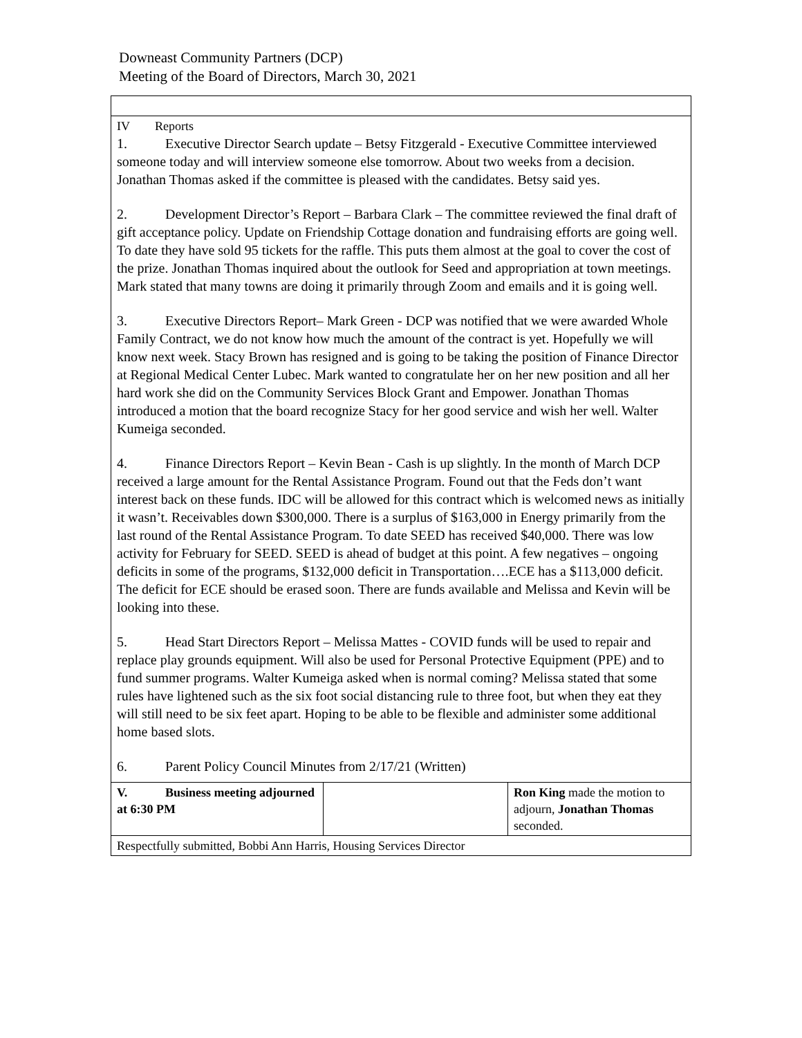Downeast Community Partners (DCP)
Meeting of the Board of Directors, March 30, 2021
| IV Reports 1. Executive Director Search update – Betsy Fitzgerald - Executive Committee interviewed someone today and will interview someone else tomorrow. About two weeks from a decision. Jonathan Thomas asked if the committee is pleased with the candidates. Betsy said yes. 2. Development Director’s Report – Barbara Clark – The committee reviewed the final draft of gift acceptance policy. Update on Friendship Cottage donation and fundraising efforts are going well. To date they have sold 95 tickets for the raffle. This puts them almost at the goal to cover the cost of the prize. Jonathan Thomas inquired about the outlook for Seed and appropriation at town meetings. Mark stated that many towns are doing it primarily through Zoom and emails and it is going well. 3. Executive Directors Report– Mark Green - DCP was notified that we were awarded Whole Family Contract, we do not know how much the amount of the contract is yet. Hopefully we will know next week. Stacy Brown has resigned and is going to be taking the position of Finance Director at Regional Medical Center Lubec. Mark wanted to congratulate her on her new position and all her hard work she did on the Community Services Block Grant and Empower. Jonathan Thomas introduced a motion that the board recognize Stacy for her good service and wish her well. Walter Kumeiga seconded. 4. Finance Directors Report – Kevin Bean - Cash is up slightly. In the month of March DCP received a large amount for the Rental Assistance Program. Found out that the Feds don’t want interest back on these funds. IDC will be allowed for this contract which is welcomed news as initially it wasn’t. Receivables down $300,000. There is a surplus of $163,000 in Energy primarily from the last round of the Rental Assistance Program. To date SEED has received $40,000. There was low activity for February for SEED. SEED is ahead of budget at this point. A few negatives – ongoing deficits in some of the programs, $132,000 deficit in Transportation….ECE has a $113,000 deficit. The deficit for ECE should be erased soon. There are funds available and Melissa and Kevin will be looking into these. 5. Head Start Directors Report – Melissa Mattes - COVID funds will be used to repair and replace play grounds equipment. Will also be used for Personal Protective Equipment (PPE) and to fund summer programs. Walter Kumeiga asked when is normal coming? Melissa stated that some rules have lightened such as the six foot social distancing rule to three foot, but when they eat they will still need to be six feet apart. Hoping to be able to be flexible and administer some additional home based slots. 6. Parent Policy Council Minutes from 2/17/21 (Written) | | |
| V. Business meeting adjourned at 6:30 PM | | Ron King made the motion to adjourn, Jonathan Thomas seconded. |
| Respectfully submitted, Bobbi Ann Harris, Housing Services Director | | |